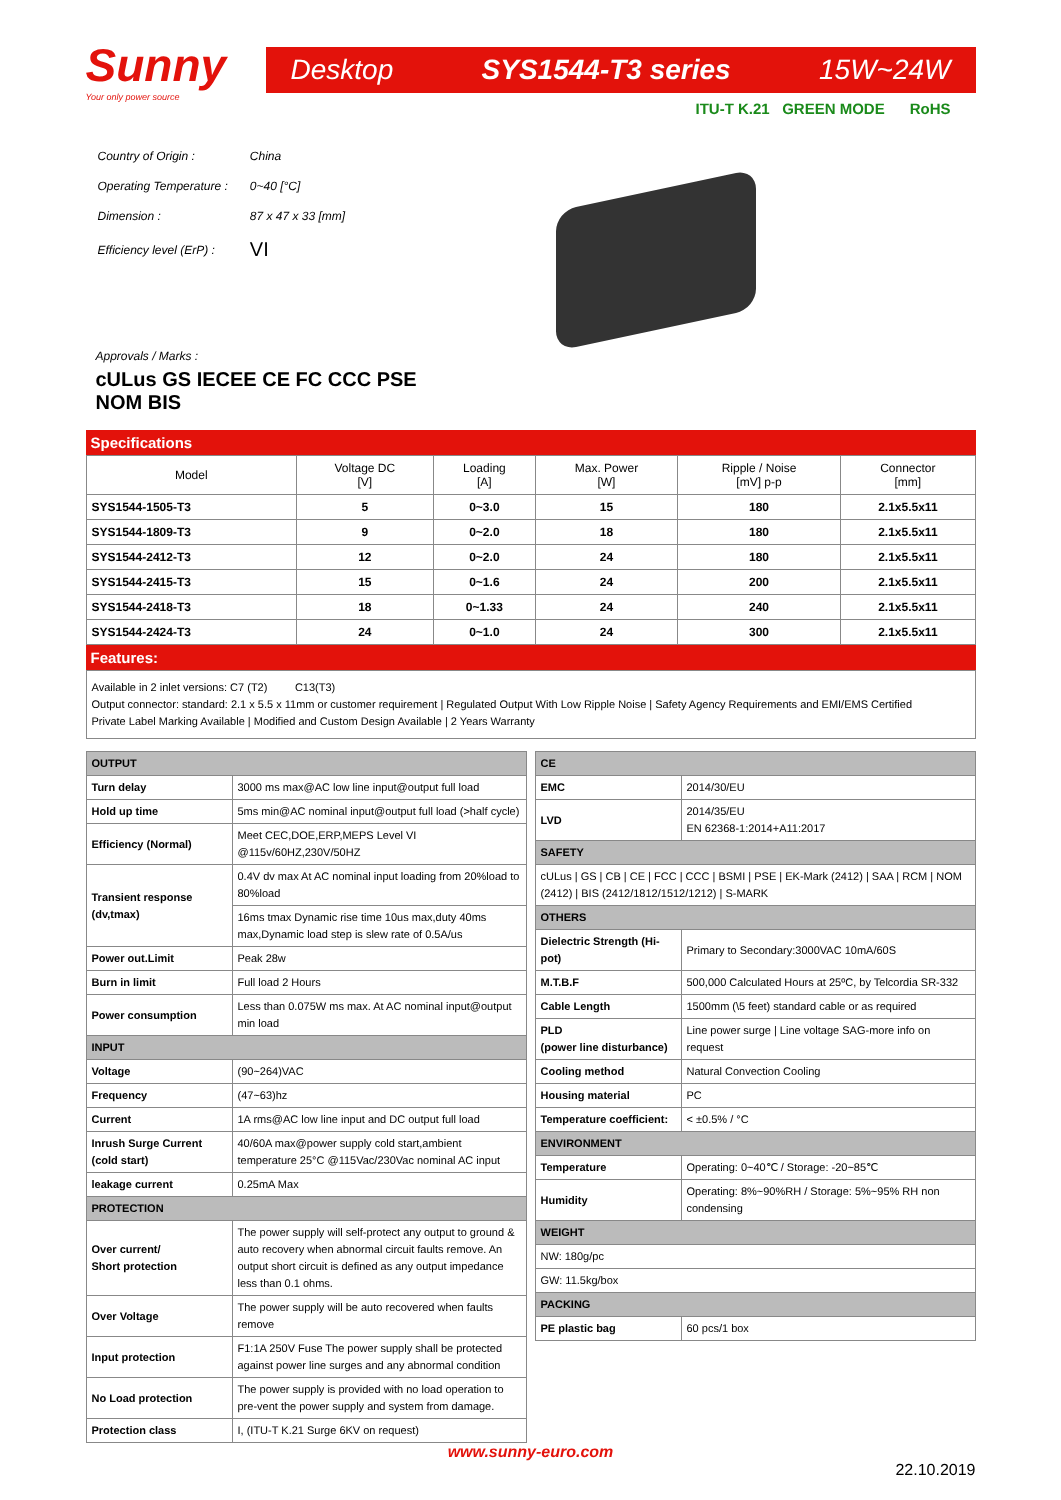Sunny
Your only power source
Desktop SYS1544-T3 series 15W~24W
| Country of Origin : | China |
| Operating Temperature : | 0~40 [°C] |
| Dimension : | 87 x 47 x 33 [mm] |
| Efficiency level (ErP) : | VI |
Approvals / Marks :
cULus GS IECEE CE FC CCC PSE
NOM BIS
ITU-T K.21 GREEN MODE RoHS
Specifications
| Model | Voltage DC [V] | Loading [A] | Max. Power [W] | Ripple / Noise [mV] p-p | Connector [mm] |
| --- | --- | --- | --- | --- | --- |
| SYS1544-1505-T3 | 5 | 0~3.0 | 15 | 180 | 2.1x5.5x11 |
| SYS1544-1809-T3 | 9 | 0~2.0 | 18 | 180 | 2.1x5.5x11 |
| SYS1544-2412-T3 | 12 | 0~2.0 | 24 | 180 | 2.1x5.5x11 |
| SYS1544-2415-T3 | 15 | 0~1.6 | 24 | 200 | 2.1x5.5x11 |
| SYS1544-2418-T3 | 18 | 0~1.33 | 24 | 240 | 2.1x5.5x11 |
| SYS1544-2424-T3 | 24 | 0~1.0 | 24 | 300 | 2.1x5.5x11 |
Features:
Available in 2 inlet versions: C7 (T2) C13(T3)
Output connector: standard: 2.1 x 5.5 x 11mm or customer requirement | Regulated Output With Low Ripple Noise | Safety Agency Requirements and EMI/EMS Certified
Private Label Marking Available | Modified and Custom Design Available | 2 Years Warranty
| OUTPUT | |
| Turn delay | 3000 ms max@AC low line input@output full load |
| Hold up time | 5ms min@AC nominal input@output full load (>half cycle) |
| Efficiency (Normal) | Meet CEC,DOE,ERP,MEPS Level VI @115v/60HZ,230V/50HZ |
| Transient response (dv,tmax) | 0.4V dv max At AC nominal input loading from 20%load to 80%load |
| | 16ms tmax Dynamic rise time 10us max,duty 40ms max,Dynamic load step is slew rate of 0.5A/us |
| Power out.Limit | Peak 28w |
| Burn in limit | Full load 2 Hours |
| Power consumption | Less than 0.075W ms max. At AC nominal input@output min load |
| INPUT | |
| Voltage | (90~264)VAC |
| Frequency | (47~63)hz |
| Current | 1A rms@AC low line input and DC output full load |
| Inrush Surge Current (cold start) | 40/60A max@power supply cold start,ambient temperature 25°C @115Vac/230Vac nominal AC input |
| leakage current | 0.25mA Max |
| PROTECTION | |
| Over current/ Short protection | The power supply will self-protect any output to ground & auto recovery when abnormal circuit faults remove. An output short circuit is defined as any output impedance less than 0.1 ohms. |
| Over Voltage | The power supply will be auto recovered when faults remove |
| Input protection | F1:1A 250V Fuse The power supply shall be protected against power line surges and any abnormal condition |
| No Load protection | The power supply is provided with no load operation to pre-vent the power supply and system from damage. |
| Protection class | I, (ITU-T K.21 Surge 6KV on request) |
| CE | |
| EMC | 2014/30/EU |
| LVD | 2014/35/EU EN 62368-1:2014+A11:2017 |
| SAFETY | |
| cULus / GS / CB / CE / FCC / CCC / BSMI / PSE / EK-Mark (2412) / SAA / RCM / NOM (2412) / BIS (2412/1812/1512/1212) / S-MARK | |
| OTHERS | |
| Dielectric Strength (Hi-pot) | Primary to Secondary:3000VAC 10mA/60S |
| M.T.B.F | 500,000 Calculated Hours at 25ºC, by Telcordia SR-332 |
| Cable Length | 1500mm (\5 feet) standard cable or as required |
| PLD (power line disturbance) | Line power surge / Line voltage SAG-more info on request |
| Cooling method | Natural Convection Cooling |
| Housing material | PC |
| Temperature coefficient: | < ±0.5% / °C |
| ENVIRONMENT | |
| Temperature | Operating: 0~40℃ / Storage: -20~85℃ |
| Humidity | Operating: 8%~90%RH / Storage: 5%~95% RH non condensing |
| WEIGHT | |
| NW: 180g/pc | |
| GW: 11.5kg/box | |
| PACKING | |
| PE plastic bag | 60 pcs/1 box |
www.sunny-euro.com
22.10.2019